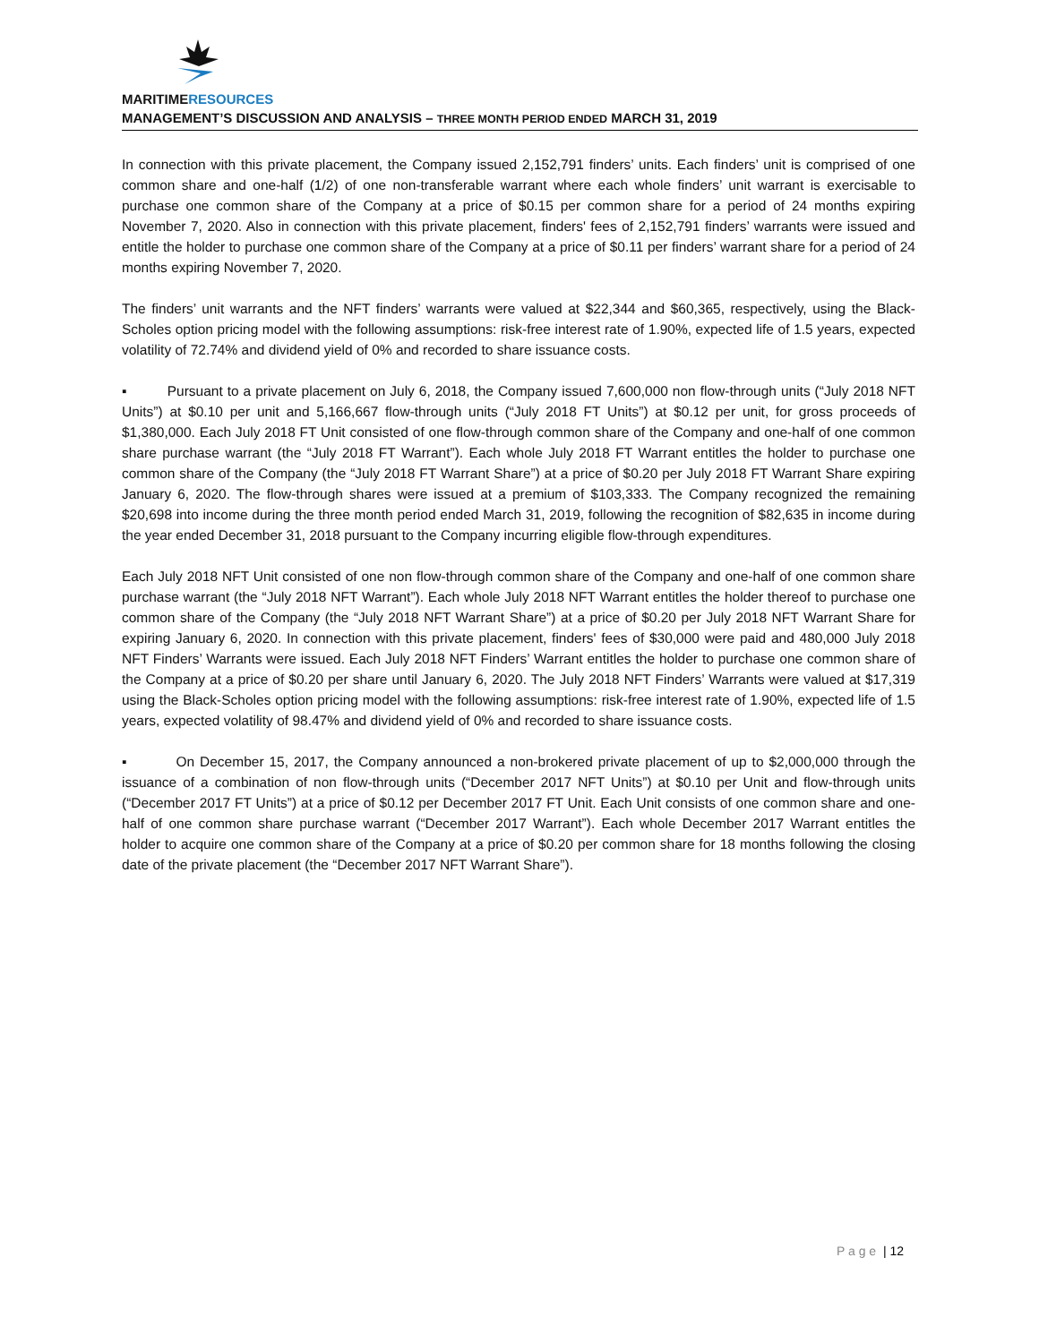MARITIMERESOURCES
MANAGEMENT’S DISCUSSION AND ANALYSIS – THREE MONTH PERIOD ENDED MARCH 31, 2019
In connection with this private placement, the Company issued 2,152,791 finders’ units. Each finders’ unit is comprised of one common share and one-half (1/2) of one non-transferable warrant where each whole finders’ unit warrant is exercisable to purchase one common share of the Company at a price of $0.15 per common share for a period of 24 months expiring November 7, 2020. Also in connection with this private placement, finders' fees of 2,152,791 finders’ warrants were issued and entitle the holder to purchase one common share of the Company at a price of $0.11 per finders’ warrant share for a period of 24 months expiring November 7, 2020.
The finders’ unit warrants and the NFT finders’ warrants were valued at $22,344 and $60,365, respectively, using the Black-Scholes option pricing model with the following assumptions: risk-free interest rate of 1.90%, expected life of 1.5 years, expected volatility of 72.74% and dividend yield of 0% and recorded to share issuance costs.
▪ Pursuant to a private placement on July 6, 2018, the Company issued 7,600,000 non flow-through units (“July 2018 NFT Units”) at $0.10 per unit and 5,166,667 flow-through units (“July 2018 FT Units”) at $0.12 per unit, for gross proceeds of $1,380,000. Each July 2018 FT Unit consisted of one flow-through common share of the Company and one-half of one common share purchase warrant (the “July 2018 FT Warrant”). Each whole July 2018 FT Warrant entitles the holder to purchase one common share of the Company (the “July 2018 FT Warrant Share”) at a price of $0.20 per July 2018 FT Warrant Share expiring January 6, 2020. The flow-through shares were issued at a premium of $103,333. The Company recognized the remaining $20,698 into income during the three month period ended March 31, 2019, following the recognition of $82,635 in income during the year ended December 31, 2018 pursuant to the Company incurring eligible flow-through expenditures.
Each July 2018 NFT Unit consisted of one non flow-through common share of the Company and one-half of one common share purchase warrant (the “July 2018 NFT Warrant”). Each whole July 2018 NFT Warrant entitles the holder thereof to purchase one common share of the Company (the “July 2018 NFT Warrant Share”) at a price of $0.20 per July 2018 NFT Warrant Share for expiring January 6, 2020. In connection with this private placement, finders' fees of $30,000 were paid and 480,000 July 2018 NFT Finders’ Warrants were issued. Each July 2018 NFT Finders’ Warrant entitles the holder to purchase one common share of the Company at a price of $0.20 per share until January 6, 2020. The July 2018 NFT Finders’ Warrants were valued at $17,319 using the Black-Scholes option pricing model with the following assumptions: risk-free interest rate of 1.90%, expected life of 1.5 years, expected volatility of 98.47% and dividend yield of 0% and recorded to share issuance costs.
▪ On December 15, 2017, the Company announced a non-brokered private placement of up to $2,000,000 through the issuance of a combination of non flow-through units (“December 2017 NFT Units”) at $0.10 per Unit and flow-through units (“December 2017 FT Units”) at a price of $0.12 per December 2017 FT Unit. Each Unit consists of one common share and one-half of one common share purchase warrant (“December 2017 Warrant”). Each whole December 2017 Warrant entitles the holder to acquire one common share of the Company at a price of $0.20 per common share for 18 months following the closing date of the private placement (the “December 2017 NFT Warrant Share”).
P a g e | 12